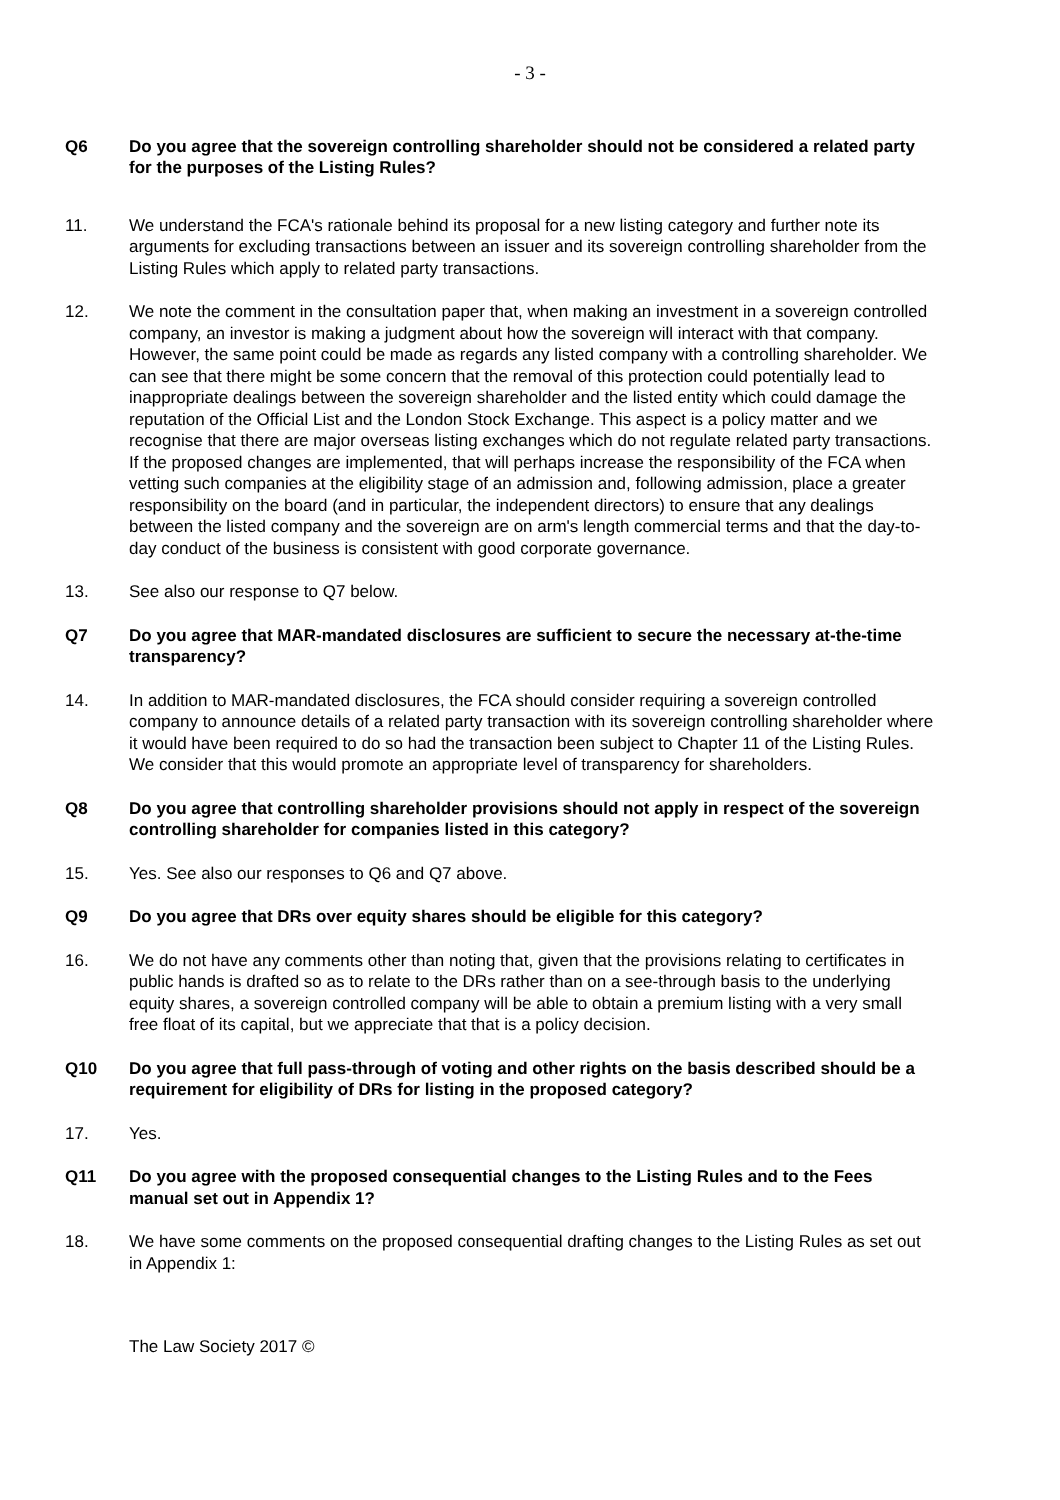- 3 -
Q6 Do you agree that the sovereign controlling shareholder should not be considered a related party for the purposes of the Listing Rules?
11. We understand the FCA's rationale behind its proposal for a new listing category and further note its arguments for excluding transactions between an issuer and its sovereign controlling shareholder from the Listing Rules which apply to related party transactions.
12. We note the comment in the consultation paper that, when making an investment in a sovereign controlled company, an investor is making a judgment about how the sovereign will interact with that company. However, the same point could be made as regards any listed company with a controlling shareholder. We can see that there might be some concern that the removal of this protection could potentially lead to inappropriate dealings between the sovereign shareholder and the listed entity which could damage the reputation of the Official List and the London Stock Exchange. This aspect is a policy matter and we recognise that there are major overseas listing exchanges which do not regulate related party transactions. If the proposed changes are implemented, that will perhaps increase the responsibility of the FCA when vetting such companies at the eligibility stage of an admission and, following admission, place a greater responsibility on the board (and in particular, the independent directors) to ensure that any dealings between the listed company and the sovereign are on arm's length commercial terms and that the day-to-day conduct of the business is consistent with good corporate governance.
13. See also our response to Q7 below.
Q7 Do you agree that MAR-mandated disclosures are sufficient to secure the necessary at-the-time transparency?
14. In addition to MAR-mandated disclosures, the FCA should consider requiring a sovereign controlled company to announce details of a related party transaction with its sovereign controlling shareholder where it would have been required to do so had the transaction been subject to Chapter 11 of the Listing Rules. We consider that this would promote an appropriate level of transparency for shareholders.
Q8 Do you agree that controlling shareholder provisions should not apply in respect of the sovereign controlling shareholder for companies listed in this category?
15. Yes. See also our responses to Q6 and Q7 above.
Q9 Do you agree that DRs over equity shares should be eligible for this category?
16. We do not have any comments other than noting that, given that the provisions relating to certificates in public hands is drafted so as to relate to the DRs rather than on a see-through basis to the underlying equity shares, a sovereign controlled company will be able to obtain a premium listing with a very small free float of its capital, but we appreciate that that is a policy decision.
Q10 Do you agree that full pass-through of voting and other rights on the basis described should be a requirement for eligibility of DRs for listing in the proposed category?
17. Yes.
Q11 Do you agree with the proposed consequential changes to the Listing Rules and to the Fees manual set out in Appendix 1?
18. We have some comments on the proposed consequential drafting changes to the Listing Rules as set out in Appendix 1:
The Law Society 2017 ©